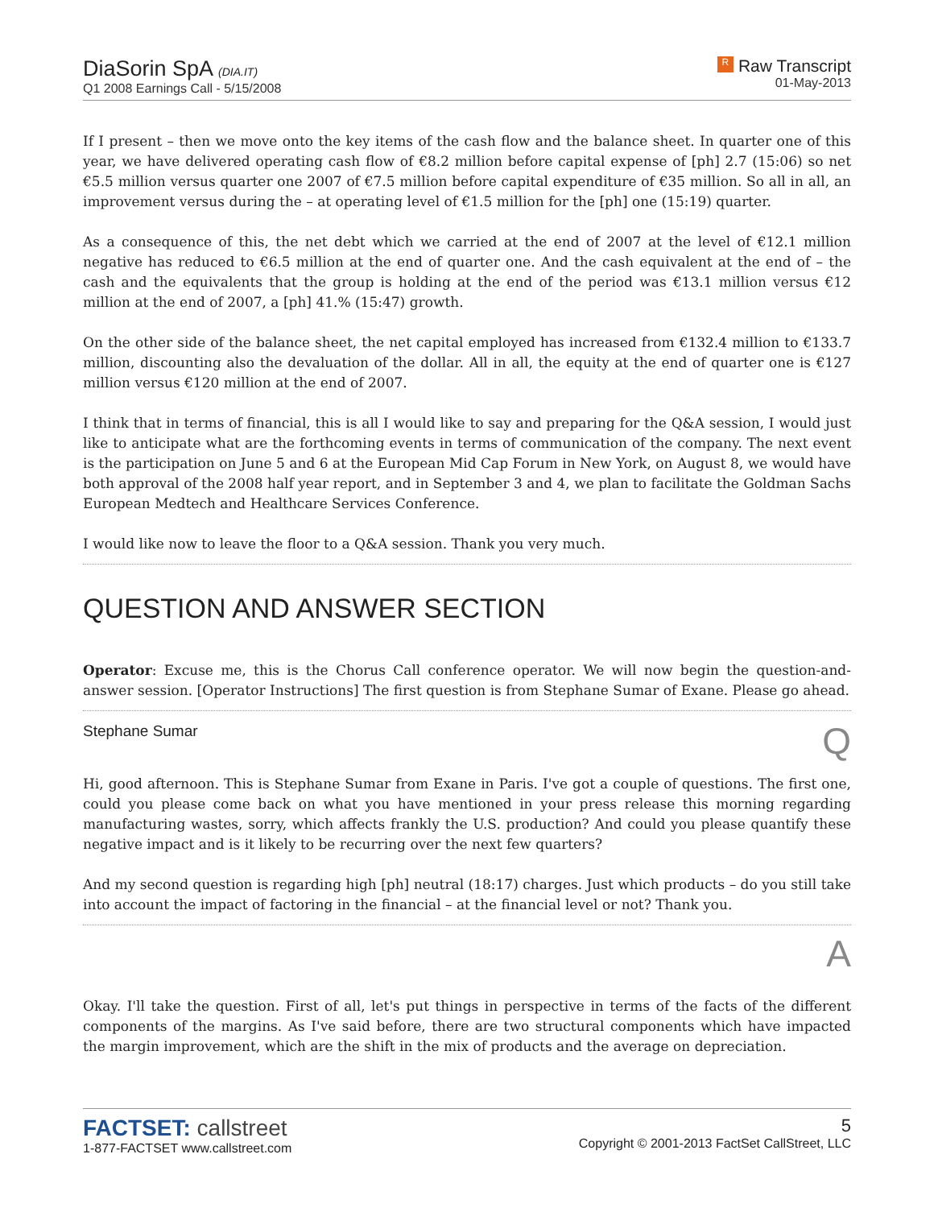DiaSorin SpA (DIA.IT)
Q1 2008 Earnings Call - 5/15/2008
R Raw Transcript
01-May-2013
If I present – then we move onto the key items of the cash flow and the balance sheet. In quarter one of this year, we have delivered operating cash flow of €8.2 million before capital expense of [ph] 2.7 (15:06) so net €5.5 million versus quarter one 2007 of €7.5 million before capital expenditure of €35 million. So all in all, an improvement versus during the – at operating level of €1.5 million for the [ph] one (15:19) quarter.
As a consequence of this, the net debt which we carried at the end of 2007 at the level of €12.1 million negative has reduced to €6.5 million at the end of quarter one. And the cash equivalent at the end of – the cash and the equivalents that the group is holding at the end of the period was €13.1 million versus €12 million at the end of 2007, a [ph] 41.% (15:47) growth.
On the other side of the balance sheet, the net capital employed has increased from €132.4 million to €133.7 million, discounting also the devaluation of the dollar. All in all, the equity at the end of quarter one is €127 million versus €120 million at the end of 2007.
I think that in terms of financial, this is all I would like to say and preparing for the Q&A session, I would just like to anticipate what are the forthcoming events in terms of communication of the company. The next event is the participation on June 5 and 6 at the European Mid Cap Forum in New York, on August 8, we would have both approval of the 2008 half year report, and in September 3 and 4, we plan to facilitate the Goldman Sachs European Medtech and Healthcare Services Conference.
I would like now to leave the floor to a Q&A session. Thank you very much.
QUESTION AND ANSWER SECTION
Operator: Excuse me, this is the Chorus Call conference operator. We will now begin the question-and-answer session. [Operator Instructions] The first question is from Stephane Sumar of Exane. Please go ahead.
Stephane Sumar Q
Hi, good afternoon. This is Stephane Sumar from Exane in Paris. I've got a couple of questions. The first one, could you please come back on what you have mentioned in your press release this morning regarding manufacturing wastes, sorry, which affects frankly the U.S. production? And could you please quantify these negative impact and is it likely to be recurring over the next few quarters?
And my second question is regarding high [ph] neutral (18:17) charges. Just which products – do you still take into account the impact of factoring in the financial – at the financial level or not? Thank you.
A
Okay. I'll take the question. First of all, let's put things in perspective in terms of the facts of the different components of the margins. As I've said before, there are two structural components which have impacted the margin improvement, which are the shift in the mix of products and the average on depreciation.
FACTSET: callstreet
1-877-FACTSET www.callstreet.com
5
Copyright © 2001-2013 FactSet CallStreet, LLC